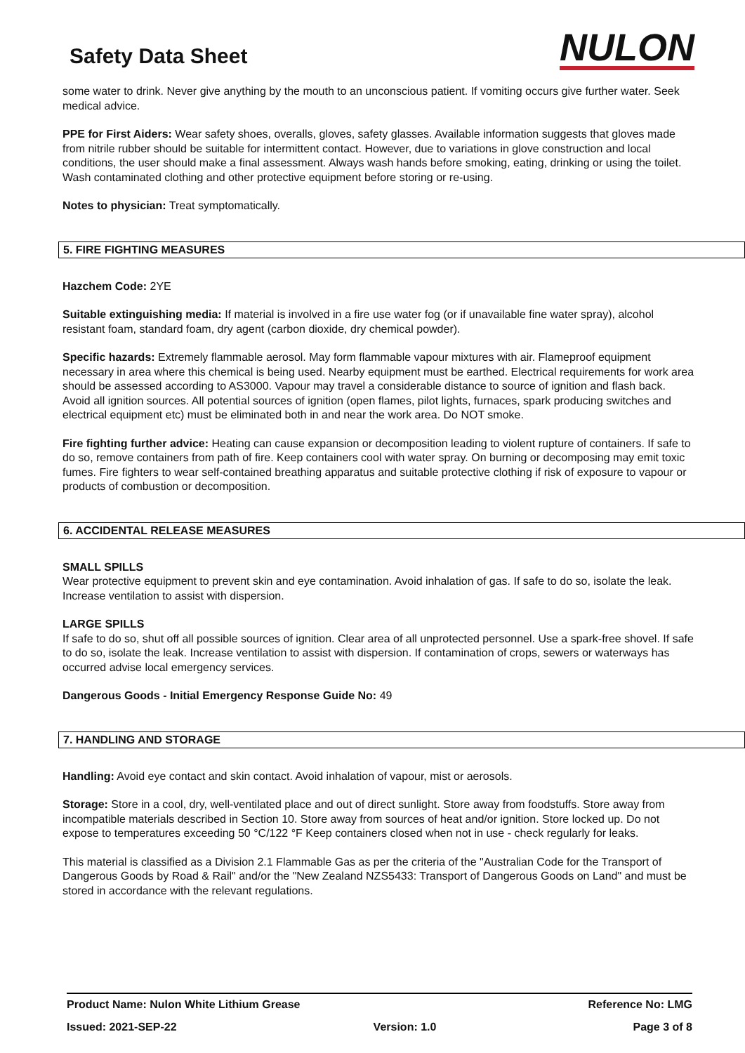Safety Data Sheet
NULON
some water to drink. Never give anything by the mouth to an unconscious patient. If vomiting occurs give further water. Seek medical advice.
PPE for First Aiders: Wear safety shoes, overalls, gloves, safety glasses. Available information suggests that gloves made from nitrile rubber should be suitable for intermittent contact. However, due to variations in glove construction and local conditions, the user should make a final assessment. Always wash hands before smoking, eating, drinking or using the toilet. Wash contaminated clothing and other protective equipment before storing or re-using.
Notes to physician: Treat symptomatically.
5. FIRE FIGHTING MEASURES
Hazchem Code: 2YE
Suitable extinguishing media: If material is involved in a fire use water fog (or if unavailable fine water spray), alcohol resistant foam, standard foam, dry agent (carbon dioxide, dry chemical powder).
Specific hazards: Extremely flammable aerosol. May form flammable vapour mixtures with air. Flameproof equipment necessary in area where this chemical is being used. Nearby equipment must be earthed. Electrical requirements for work area should be assessed according to AS3000. Vapour may travel a considerable distance to source of ignition and flash back. Avoid all ignition sources. All potential sources of ignition (open flames, pilot lights, furnaces, spark producing switches and electrical equipment etc) must be eliminated both in and near the work area. Do NOT smoke.
Fire fighting further advice: Heating can cause expansion or decomposition leading to violent rupture of containers. If safe to do so, remove containers from path of fire. Keep containers cool with water spray. On burning or decomposing may emit toxic fumes. Fire fighters to wear self-contained breathing apparatus and suitable protective clothing if risk of exposure to vapour or products of combustion or decomposition.
6. ACCIDENTAL RELEASE MEASURES
SMALL SPILLS
Wear protective equipment to prevent skin and eye contamination. Avoid inhalation of gas. If safe to do so, isolate the leak. Increase ventilation to assist with dispersion.
LARGE SPILLS
If safe to do so, shut off all possible sources of ignition. Clear area of all unprotected personnel. Use a spark-free shovel. If safe to do so, isolate the leak. Increase ventilation to assist with dispersion. If contamination of crops, sewers or waterways has occurred advise local emergency services.
Dangerous Goods - Initial Emergency Response Guide No: 49
7. HANDLING AND STORAGE
Handling: Avoid eye contact and skin contact. Avoid inhalation of vapour, mist or aerosols.
Storage: Store in a cool, dry, well-ventilated place and out of direct sunlight. Store away from foodstuffs. Store away from incompatible materials described in Section 10. Store away from sources of heat and/or ignition. Store locked up. Do not expose to temperatures exceeding 50 °C/122 °F Keep containers closed when not in use - check regularly for leaks.
This material is classified as a Division 2.1 Flammable Gas as per the criteria of the "Australian Code for the Transport of Dangerous Goods by Road & Rail" and/or the "New Zealand NZS5433: Transport of Dangerous Goods on Land" and must be stored in accordance with the relevant regulations.
Product Name: Nulon White Lithium Grease Reference No: LMG
Issued: 2021-SEP-22 Version: 1.0 Page 3 of 8